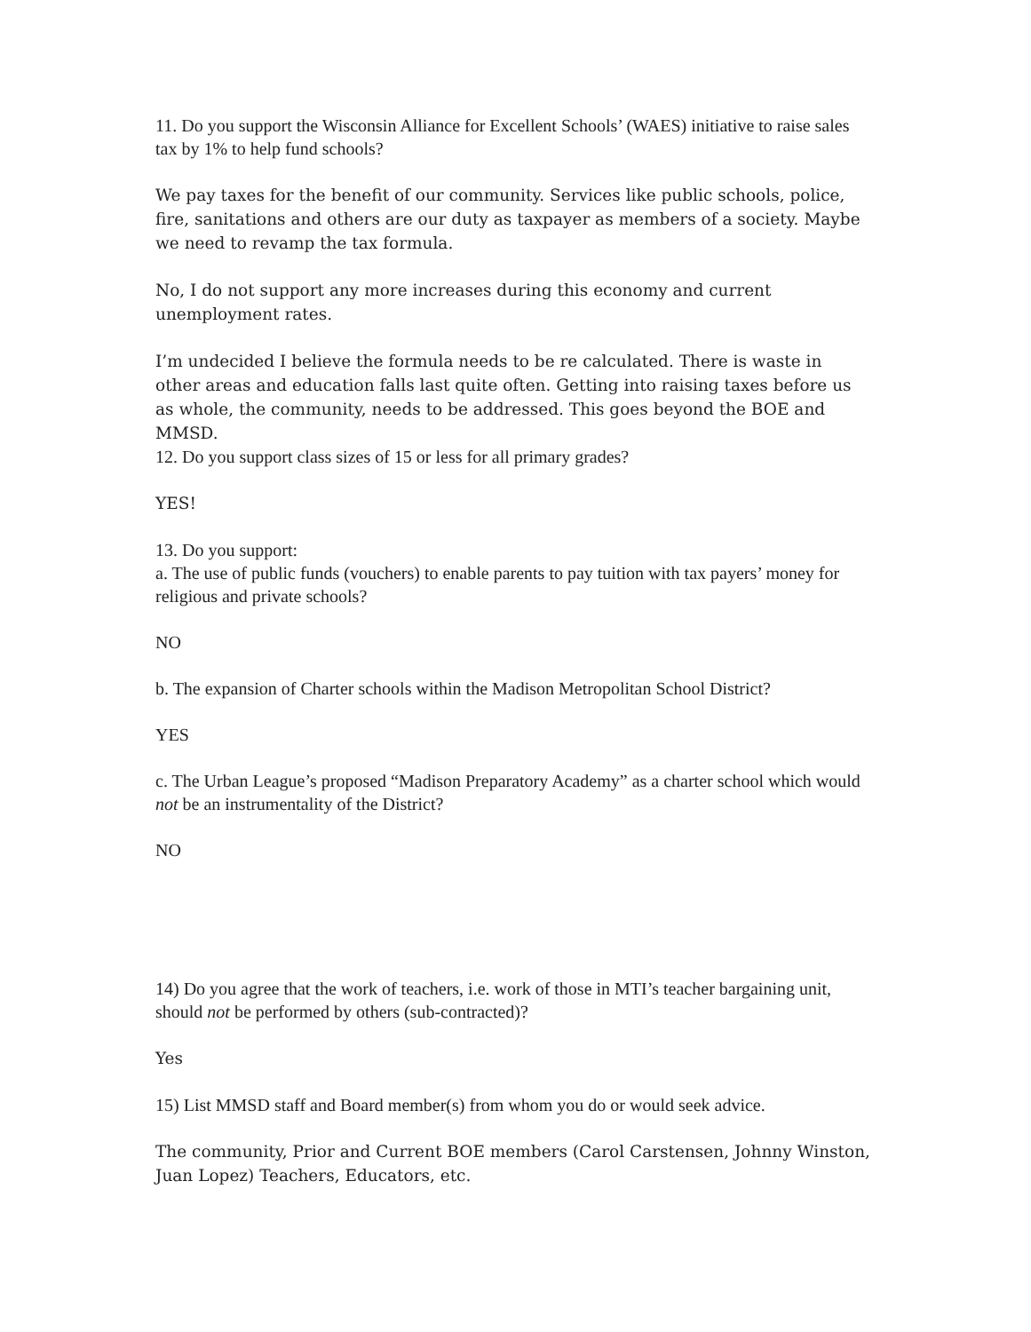11. Do you support the Wisconsin Alliance for Excellent Schools’ (WAES) initiative to raise sales tax by 1% to help fund schools?
We pay taxes for the benefit of our community. Services like public schools, police, fire, sanitations and others are our duty as taxpayer as members of a society. Maybe we need to revamp the tax formula.
No, I do not support any more increases during this economy and current unemployment rates.
I’m undecided I believe the formula needs to be re calculated. There is waste in other areas and education falls last quite often. Getting into raising taxes before us as whole, the community, needs to be addressed. This goes beyond the BOE and MMSD.
12. Do you support class sizes of 15 or less for all primary grades?
YES!
13. Do you support:
a. The use of public funds (vouchers) to enable parents to pay tuition with tax payers’ money for religious and private schools?
NO
b. The expansion of Charter schools within the Madison Metropolitan School District?
YES
c. The Urban League’s proposed “Madison Preparatory Academy” as a charter school which would not be an instrumentality of the District?
NO
14) Do you agree that the work of teachers, i.e. work of those in MTI’s teacher bargaining unit, should not be performed by others (sub-contracted)?
Yes
15) List MMSD staff and Board member(s) from whom you do or would seek advice.
The community, Prior and Current BOE members (Carol Carstensen, Johnny Winston, Juan Lopez) Teachers, Educators, etc.